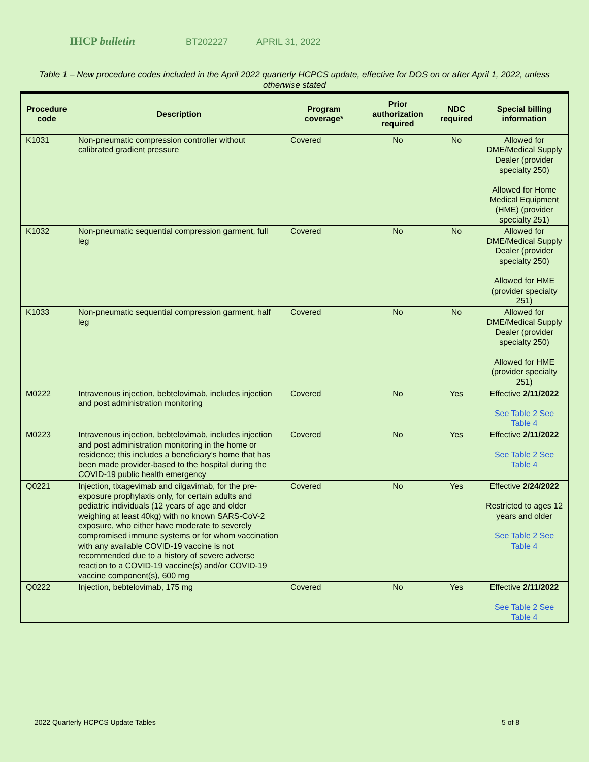IHCP bulletin BT202227 APRIL 31, 2022
Table 1 – New procedure codes included in the April 2022 quarterly HCPCS update, effective for DOS on or after April 1, 2022, unless otherwise stated
| Procedure code | Description | Program coverage* | Prior authorization required | NDC required | Special billing information |
| --- | --- | --- | --- | --- | --- |
| K1031 | Non-pneumatic compression controller without calibrated gradient pressure | Covered | No | No | Allowed for DME/Medical Supply Dealer (provider specialty 250) Allowed for Home Medical Equipment (HME) (provider specialty 251) |
| K1032 | Non-pneumatic sequential compression garment, full leg | Covered | No | No | Allowed for DME/Medical Supply Dealer (provider specialty 250) Allowed for HME (provider specialty 251) |
| K1033 | Non-pneumatic sequential compression garment, half leg | Covered | No | No | Allowed for DME/Medical Supply Dealer (provider specialty 250) Allowed for HME (provider specialty 251) |
| M0222 | Intravenous injection, bebtelovimab, includes injection and post administration monitoring | Covered | No | Yes | Effective 2/11/2022 See Table 2 See Table 4 |
| M0223 | Intravenous injection, bebtelovimab, includes injection and post administration monitoring in the home or residence; this includes a beneficiary’s home that has been made provider-based to the hospital during the COVID-19 public health emergency | Covered | No | Yes | Effective 2/11/2022 See Table 2 See Table 4 |
| Q0221 | Injection, tixagevimab and cilgavimab, for the pre-exposure prophylaxis only, for certain adults and pediatric individuals (12 years of age and older weighing at least 40kg) with no known SARS-CoV-2 exposure, who either have moderate to severely compromised immune systems or for whom vaccination with any available COVID-19 vaccine is not recommended due to a history of severe adverse reaction to a COVID-19 vaccine(s) and/or COVID-19 vaccine component(s), 600 mg | Covered | No | Yes | Effective 2/24/2022 Restricted to ages 12 years and older See Table 2 See Table 4 |
| Q0222 | Injection, bebtelovimab, 175 mg | Covered | No | Yes | Effective 2/11/2022 See Table 2 See Table 4 |
2022 Quarterly HCPCS Update Tables 5 of 8